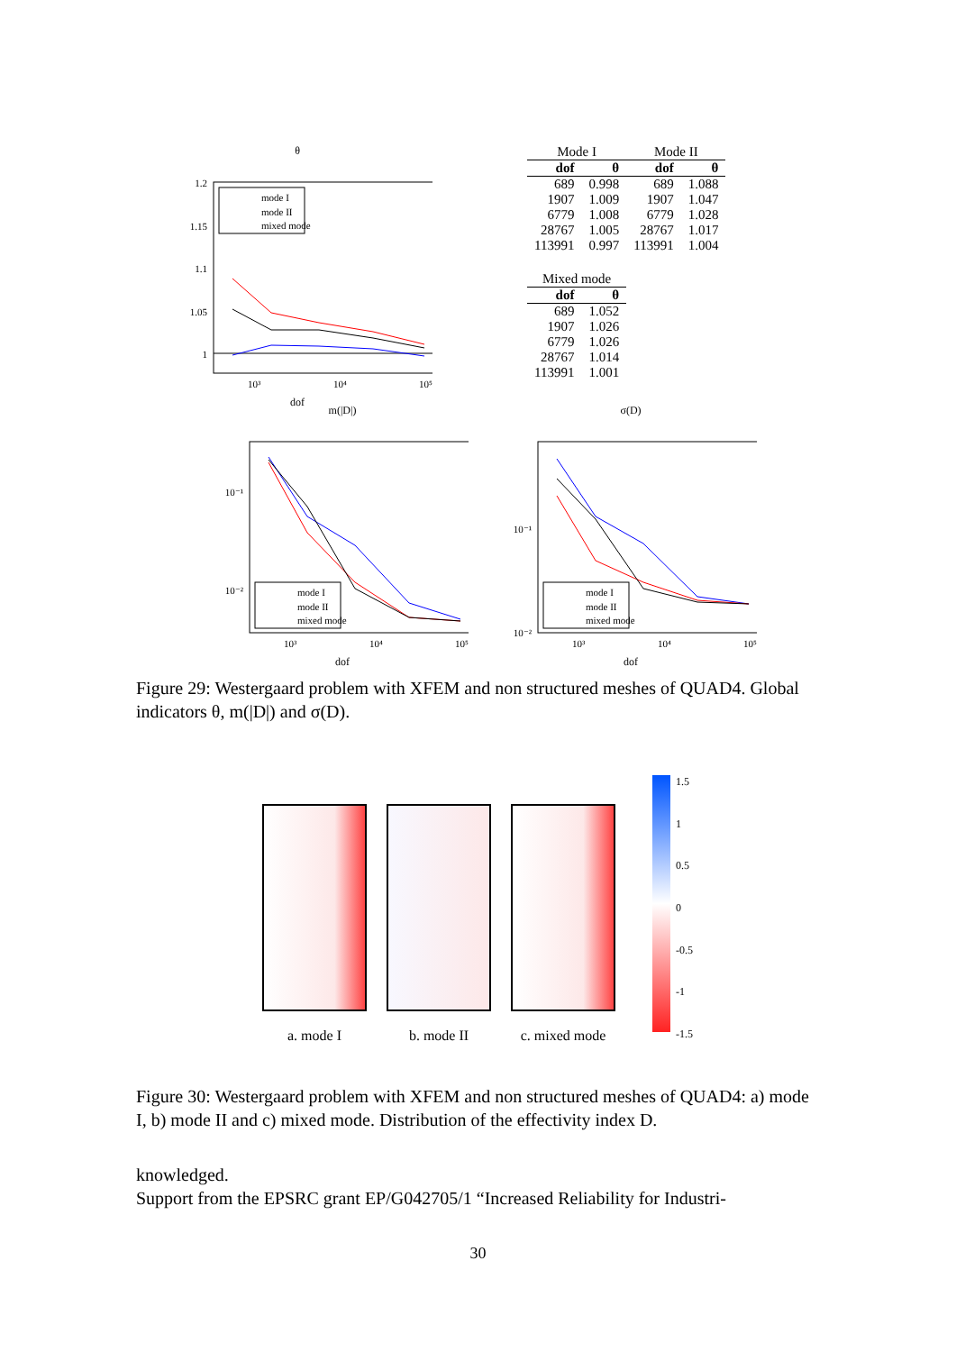θ
1.2
1.15
1.1
1.05
1
mode I
mode II
mixed mode
10³
10⁴
10⁵
dof
| Mode I | | Mode II | |
| --- | --- | --- | --- |
| dof | θ | dof | θ |
| 689 | 0.998 | 689 | 1.088 |
| 1907 | 1.009 | 1907 | 1.047 |
| 6779 | 1.008 | 6779 | 1.028 |
| 28767 | 1.005 | 28767 | 1.017 |
| 113991 | 0.997 | 113991 | 1.004 |
| Mixed mode | |
| --- | --- |
| dof | θ |
| 689 | 1.052 |
| 1907 | 1.026 |
| 6779 | 1.026 |
| 28767 | 1.014 |
| 113991 | 1.001 |
m(|D|)
10⁻¹
10⁻²
mode I
mode II
mixed mode
10³
10⁴
10⁵
dof
σ(D)
10⁻¹
10⁻²
mode I
mode II
mixed mode
10³
10⁴
10⁵
dof
Figure 29: Westergaard problem with XFEM and non structured meshes of QUAD4. Global indicators θ, m(|D|) and σ(D).
a. mode I b. mode II c. mixed mode
1.5
1
0.5
0
-0.5
-1
-1.5
Figure 30: Westergaard problem with XFEM and non structured meshes of QUAD4: a) mode I, b) mode II and c) mixed mode. Distribution of the effectivity index D.
knowledged.
Support from the EPSRC grant EP/G042705/1 “Increased Reliability for Industri-
30